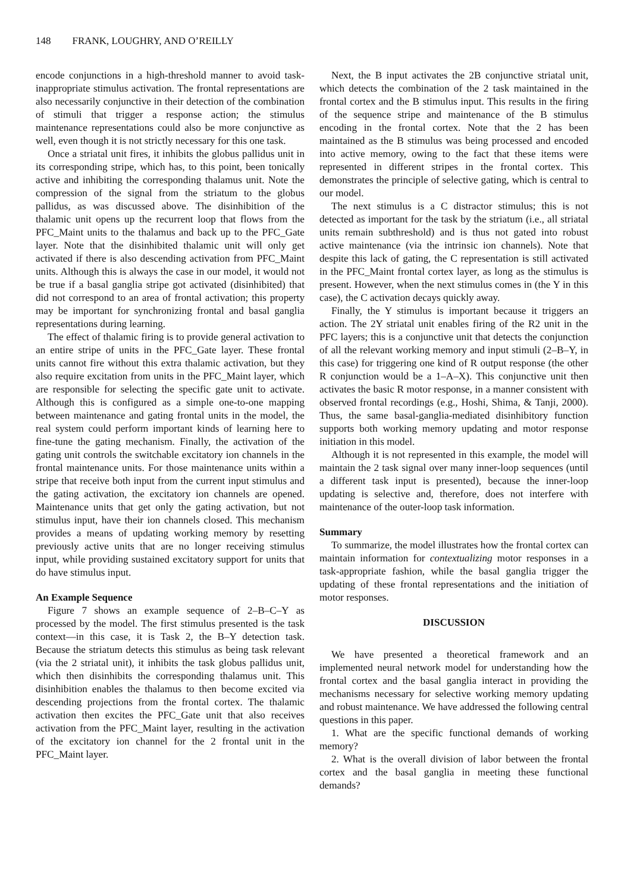148 FRANK, LOUGHRY, AND O’REILLY
encode conjunctions in a high-threshold manner to avoid task-inappropriate stimulus activation. The frontal representations are also necessarily conjunctive in their detection of the combination of stimuli that trigger a response action; the stimulus maintenance representations could also be more conjunctive as well, even though it is not strictly necessary for this one task.
Once a striatal unit fires, it inhibits the globus pallidus unit in its corresponding stripe, which has, to this point, been tonically active and inhibiting the corresponding thalamus unit. Note the compression of the signal from the striatum to the globus pallidus, as was discussed above. The disinhibition of the thalamic unit opens up the recurrent loop that flows from the PFC_Maint units to the thalamus and back up to the PFC_Gate layer. Note that the disinhibited thalamic unit will only get activated if there is also descending activation from PFC_Maint units. Although this is always the case in our model, it would not be true if a basal ganglia stripe got activated (disinhibited) that did not correspond to an area of frontal activation; this property may be important for synchronizing frontal and basal ganglia representations during learning.
The effect of thalamic firing is to provide general activation to an entire stripe of units in the PFC_Gate layer. These frontal units cannot fire without this extra thalamic activation, but they also require excitation from units in the PFC_Maint layer, which are responsible for selecting the specific gate unit to activate. Although this is configured as a simple one-to-one mapping between maintenance and gating frontal units in the model, the real system could perform important kinds of learning here to fine-tune the gating mechanism. Finally, the activation of the gating unit controls the switchable excitatory ion channels in the frontal maintenance units. For those maintenance units within a stripe that receive both input from the current input stimulus and the gating activation, the excitatory ion channels are opened. Maintenance units that get only the gating activation, but not stimulus input, have their ion channels closed. This mechanism provides a means of updating working memory by resetting previously active units that are no longer receiving stimulus input, while providing sustained excitatory support for units that do have stimulus input.
An Example Sequence
Figure 7 shows an example sequence of 2–B–C–Y as processed by the model. The first stimulus presented is the task context—in this case, it is Task 2, the B–Y detection task. Because the striatum detects this stimulus as being task relevant (via the 2 striatal unit), it inhibits the task globus pallidus unit, which then disinhibits the corresponding thalamus unit. This disinhibition enables the thalamus to then become excited via descending projections from the frontal cortex. The thalamic activation then excites the PFC_Gate unit that also receives activation from the PFC_Maint layer, resulting in the activation of the excitatory ion channel for the 2 frontal unit in the PFC_Maint layer.
Next, the B input activates the 2B conjunctive striatal unit, which detects the combination of the 2 task maintained in the frontal cortex and the B stimulus input. This results in the firing of the sequence stripe and maintenance of the B stimulus encoding in the frontal cortex. Note that the 2 has been maintained as the B stimulus was being processed and encoded into active memory, owing to the fact that these items were represented in different stripes in the frontal cortex. This demonstrates the principle of selective gating, which is central to our model.
The next stimulus is a C distractor stimulus; this is not detected as important for the task by the striatum (i.e., all striatal units remain subthreshold) and is thus not gated into robust active maintenance (via the intrinsic ion channels). Note that despite this lack of gating, the C representation is still activated in the PFC_Maint frontal cortex layer, as long as the stimulus is present. However, when the next stimulus comes in (the Y in this case), the C activation decays quickly away.
Finally, the Y stimulus is important because it triggers an action. The 2Y striatal unit enables firing of the R2 unit in the PFC layers; this is a conjunctive unit that detects the conjunction of all the relevant working memory and input stimuli (2–B–Y, in this case) for triggering one kind of R output response (the other R conjunction would be a 1–A–X). This conjunctive unit then activates the basic R motor response, in a manner consistent with observed frontal recordings (e.g., Hoshi, Shima, & Tanji, 2000). Thus, the same basal-ganglia-mediated disinhibitory function supports both working memory updating and motor response initiation in this model.
Although it is not represented in this example, the model will maintain the 2 task signal over many inner-loop sequences (until a different task input is presented), because the inner-loop updating is selective and, therefore, does not interfere with maintenance of the outer-loop task information.
Summary
To summarize, the model illustrates how the frontal cortex can maintain information for contextualizing motor responses in a task-appropriate fashion, while the basal ganglia trigger the updating of these frontal representations and the initiation of motor responses.
DISCUSSION
We have presented a theoretical framework and an implemented neural network model for understanding how the frontal cortex and the basal ganglia interact in providing the mechanisms necessary for selective working memory updating and robust maintenance. We have addressed the following central questions in this paper.
1. What are the specific functional demands of working memory?
2. What is the overall division of labor between the frontal cortex and the basal ganglia in meeting these functional demands?